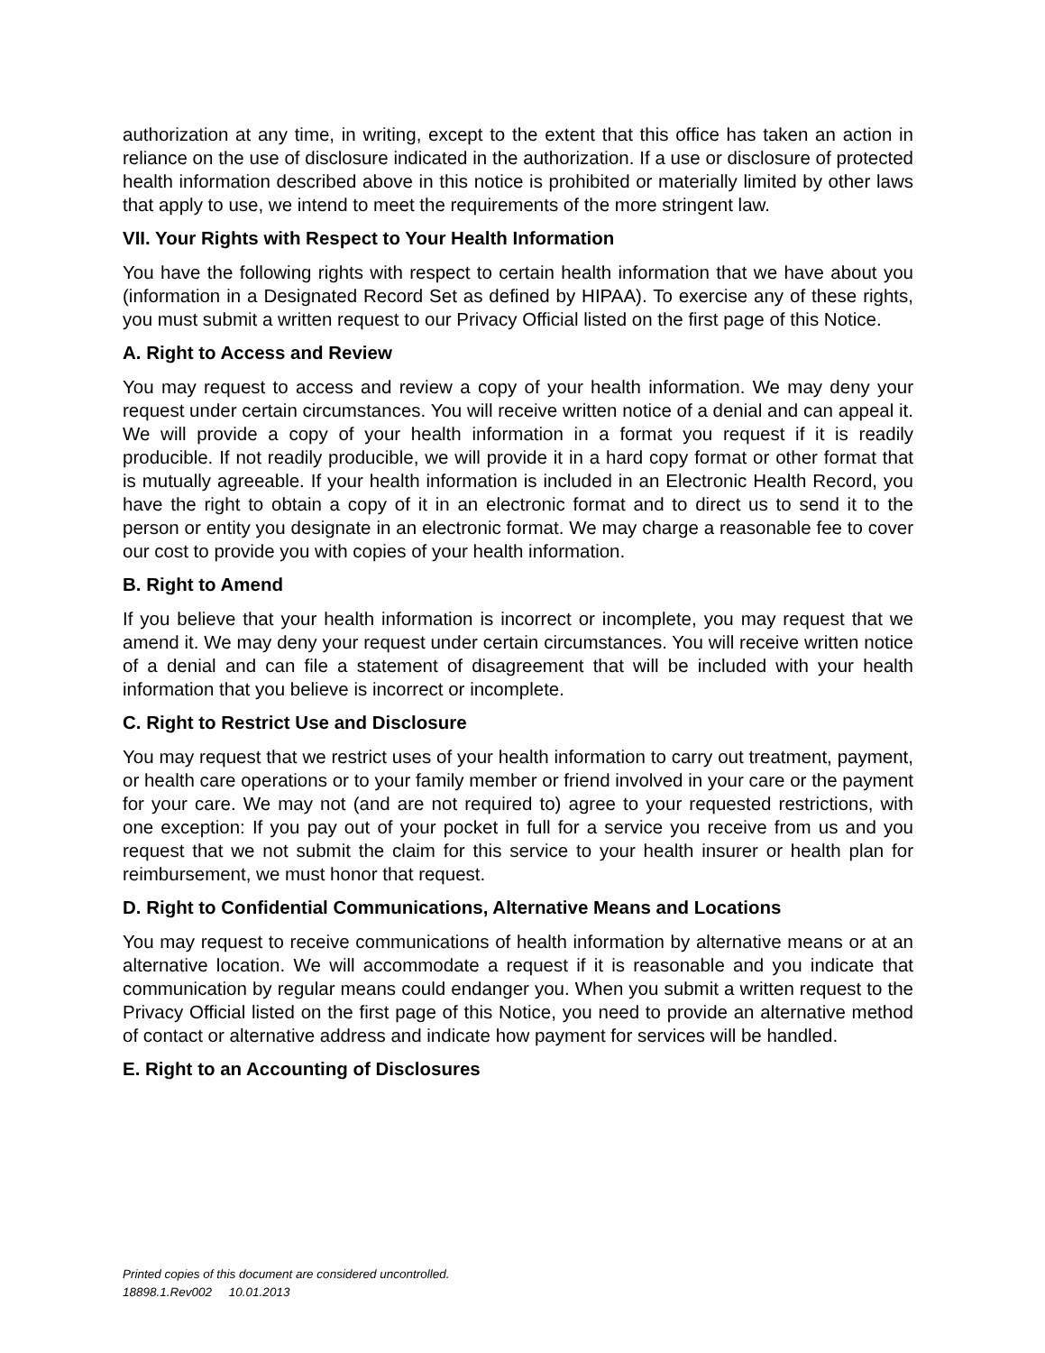authorization at any time, in writing, except to the extent that this office has taken an action in reliance on the use of disclosure indicated in the authorization. If a use or disclosure of protected health information described above in this notice is prohibited or materially limited by other laws that apply to use, we intend to meet the requirements of the more stringent law.
VII. Your Rights with Respect to Your Health Information
You have the following rights with respect to certain health information that we have about you (information in a Designated Record Set as defined by HIPAA). To exercise any of these rights, you must submit a written request to our Privacy Official listed on the first page of this Notice.
A. Right to Access and Review
You may request to access and review a copy of your health information. We may deny your request under certain circumstances. You will receive written notice of a denial and can appeal it. We will provide a copy of your health information in a format you request if it is readily producible. If not readily producible, we will provide it in a hard copy format or other format that is mutually agreeable. If your health information is included in an Electronic Health Record, you have the right to obtain a copy of it in an electronic format and to direct us to send it to the person or entity you designate in an electronic format. We may charge a reasonable fee to cover our cost to provide you with copies of your health information.
B. Right to Amend
If you believe that your health information is incorrect or incomplete, you may request that we amend it. We may deny your request under certain circumstances. You will receive written notice of a denial and can file a statement of disagreement that will be included with your health information that you believe is incorrect or incomplete.
C. Right to Restrict Use and Disclosure
You may request that we restrict uses of your health information to carry out treatment, payment, or health care operations or to your family member or friend involved in your care or the payment for your care. We may not (and are not required to) agree to your requested restrictions, with one exception: If you pay out of your pocket in full for a service you receive from us and you request that we not submit the claim for this service to your health insurer or health plan for reimbursement, we must honor that request.
D. Right to Confidential Communications, Alternative Means and Locations
You may request to receive communications of health information by alternative means or at an alternative location. We will accommodate a request if it is reasonable and you indicate that communication by regular means could endanger you. When you submit a written request to the Privacy Official listed on the first page of this Notice, you need to provide an alternative method of contact or alternative address and indicate how payment for services will be handled.
E. Right to an Accounting of Disclosures
Printed copies of this document are considered uncontrolled.
18898.1.Rev002 10.01.2013